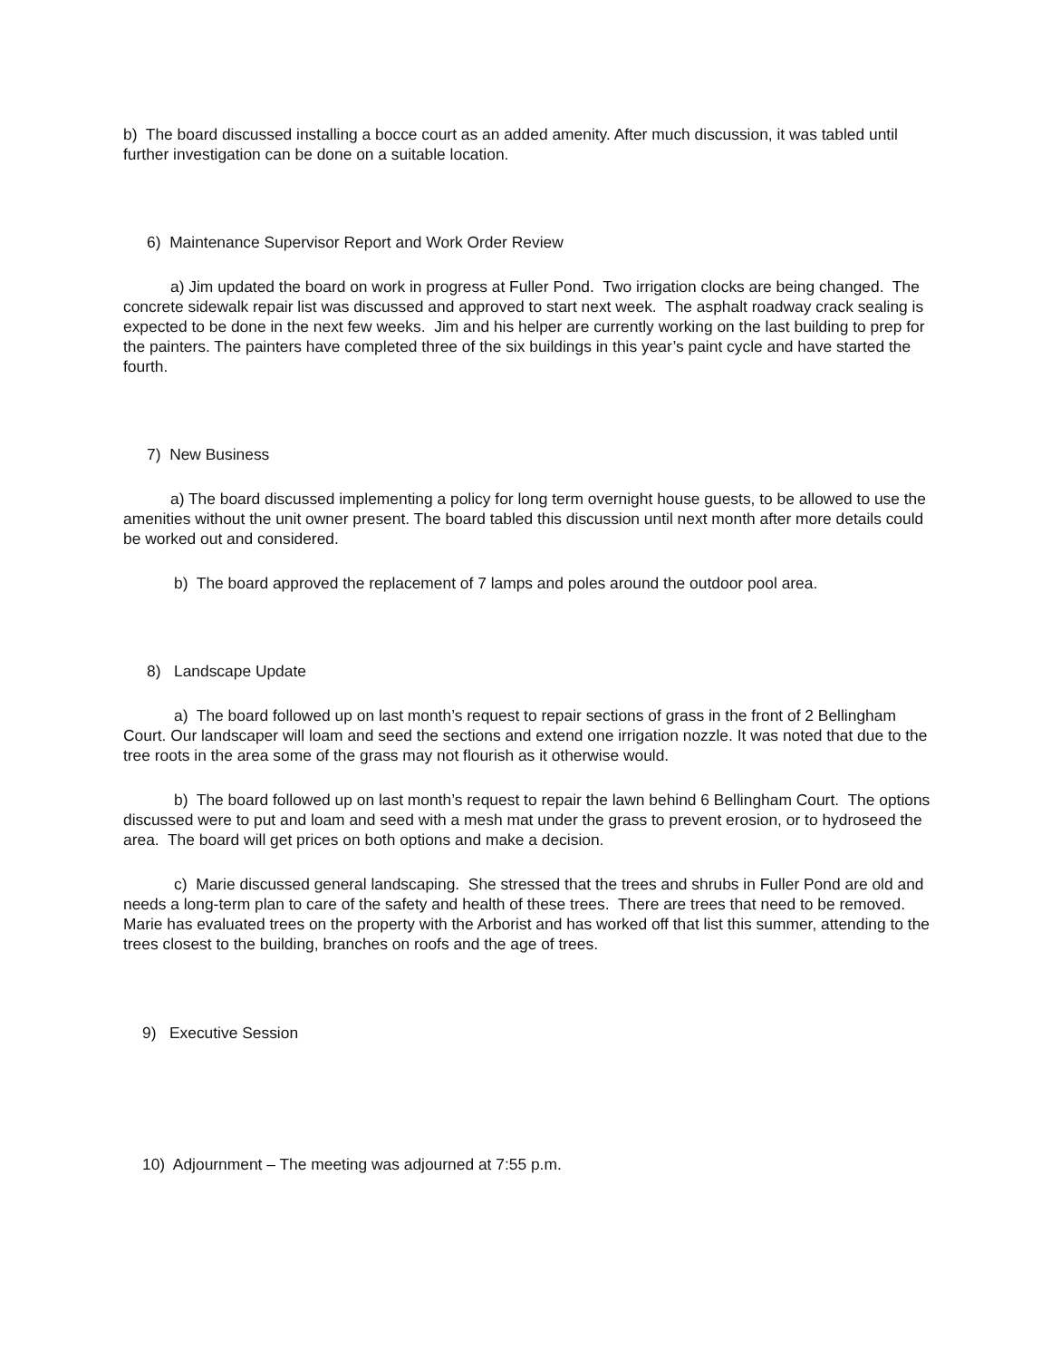b) The board discussed installing a bocce court as an added amenity. After much discussion, it was tabled until further investigation can be done on a suitable location.
6) Maintenance Supervisor Report and Work Order Review
a) Jim updated the board on work in progress at Fuller Pond. Two irrigation clocks are being changed. The concrete sidewalk repair list was discussed and approved to start next week. The asphalt roadway crack sealing is expected to be done in the next few weeks. Jim and his helper are currently working on the last building to prep for the painters. The painters have completed three of the six buildings in this year’s paint cycle and have started the fourth.
7) New Business
a) The board discussed implementing a policy for long term overnight house guests, to be allowed to use the amenities without the unit owner present. The board tabled this discussion until next month after more details could be worked out and considered.
b) The board approved the replacement of 7 lamps and poles around the outdoor pool area.
8) Landscape Update
a) The board followed up on last month’s request to repair sections of grass in the front of 2 Bellingham Court. Our landscaper will loam and seed the sections and extend one irrigation nozzle. It was noted that due to the tree roots in the area some of the grass may not flourish as it otherwise would.
b) The board followed up on last month’s request to repair the lawn behind 6 Bellingham Court. The options discussed were to put and loam and seed with a mesh mat under the grass to prevent erosion, or to hydroseed the area. The board will get prices on both options and make a decision.
c) Marie discussed general landscaping. She stressed that the trees and shrubs in Fuller Pond are old and needs a long-term plan to care of the safety and health of these trees. There are trees that need to be removed. Marie has evaluated trees on the property with the Arborist and has worked off that list this summer, attending to the trees closest to the building, branches on roofs and the age of trees.
9) Executive Session
10) Adjournment – The meeting was adjourned at 7:55 p.m.